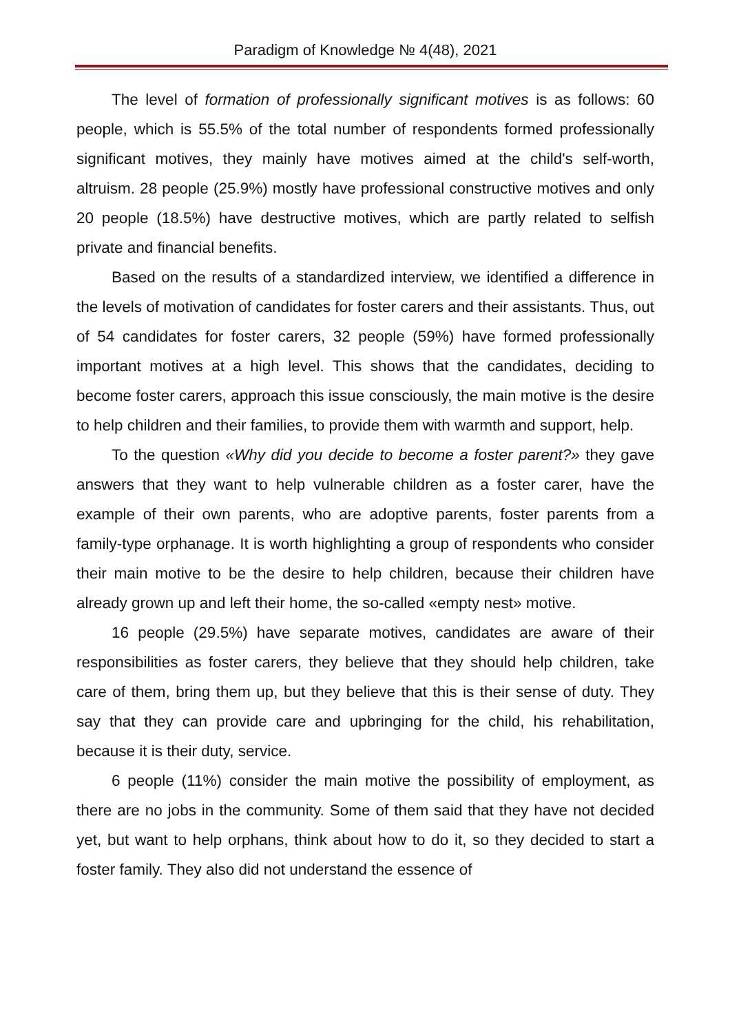Paradigm of Knowledge № 4(48), 2021
The level of formation of professionally significant motives is as follows: 60 people, which is 55.5% of the total number of respondents formed professionally significant motives, they mainly have motives aimed at the child's self-worth, altruism. 28 people (25.9%) mostly have professional constructive motives and only 20 people (18.5%) have destructive motives, which are partly related to selfish private and financial benefits.
Based on the results of a standardized interview, we identified a difference in the levels of motivation of candidates for foster carers and their assistants. Thus, out of 54 candidates for foster carers, 32 people (59%) have formed professionally important motives at a high level. This shows that the candidates, deciding to become foster carers, approach this issue consciously, the main motive is the desire to help children and their families, to provide them with warmth and support, help.
To the question «Why did you decide to become a foster parent?» they gave answers that they want to help vulnerable children as a foster carer, have the example of their own parents, who are adoptive parents, foster parents from a family-type orphanage. It is worth highlighting a group of respondents who consider their main motive to be the desire to help children, because their children have already grown up and left their home, the so-called «empty nest» motive.
16 people (29.5%) have separate motives, candidates are aware of their responsibilities as foster carers, they believe that they should help children, take care of them, bring them up, but they believe that this is their sense of duty. They say that they can provide care and upbringing for the child, his rehabilitation, because it is their duty, service.
6 people (11%) consider the main motive the possibility of employment, as there are no jobs in the community. Some of them said that they have not decided yet, but want to help orphans, think about how to do it, so they decided to start a foster family. They also did not understand the essence of